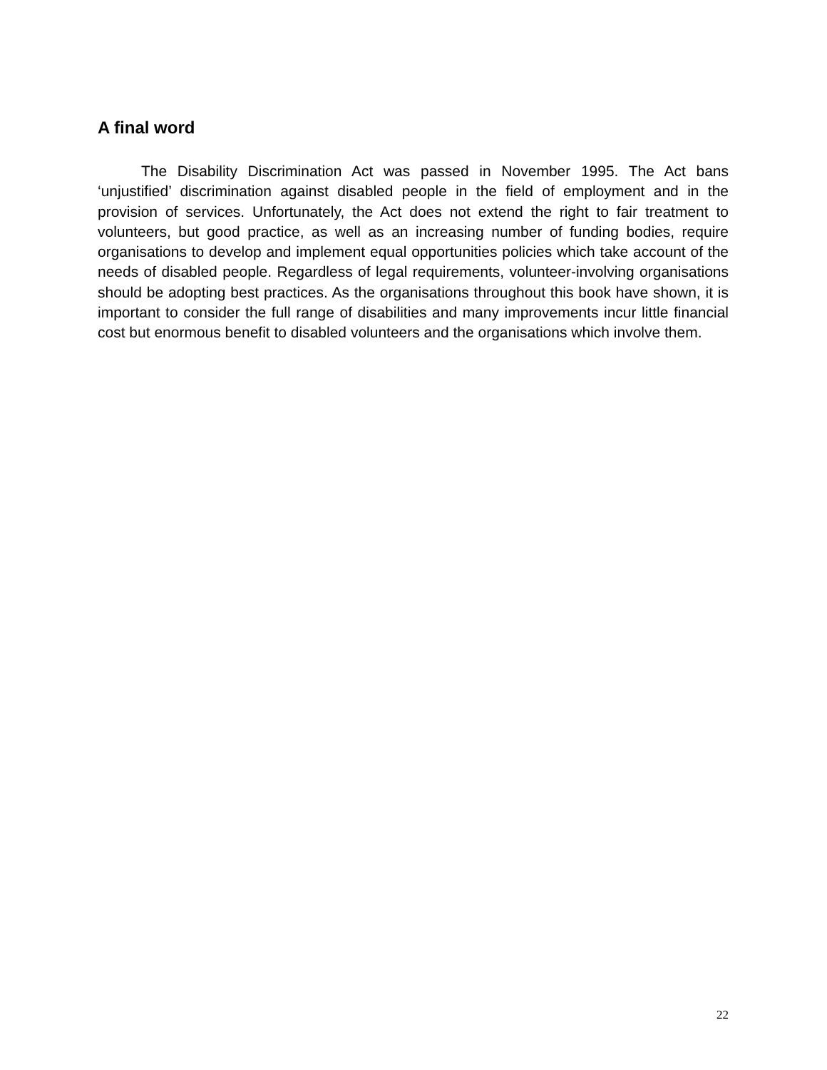A final word
The Disability Discrimination Act was passed in November 1995. The Act bans ‘unjustified’ discrimination against disabled people in the field of employment and in the provision of services. Unfortunately, the Act does not extend the right to fair treatment to volunteers, but good practice, as well as an increasing number of funding bodies, require organisations to develop and implement equal opportunities policies which take account of the needs of disabled people. Regardless of legal requirements, volunteer-involving organisations should be adopting best practices. As the organisations throughout this book have shown, it is important to consider the full range of disabilities and many improvements incur little financial cost but enormous benefit to disabled volunteers and the organisations which involve them.
22